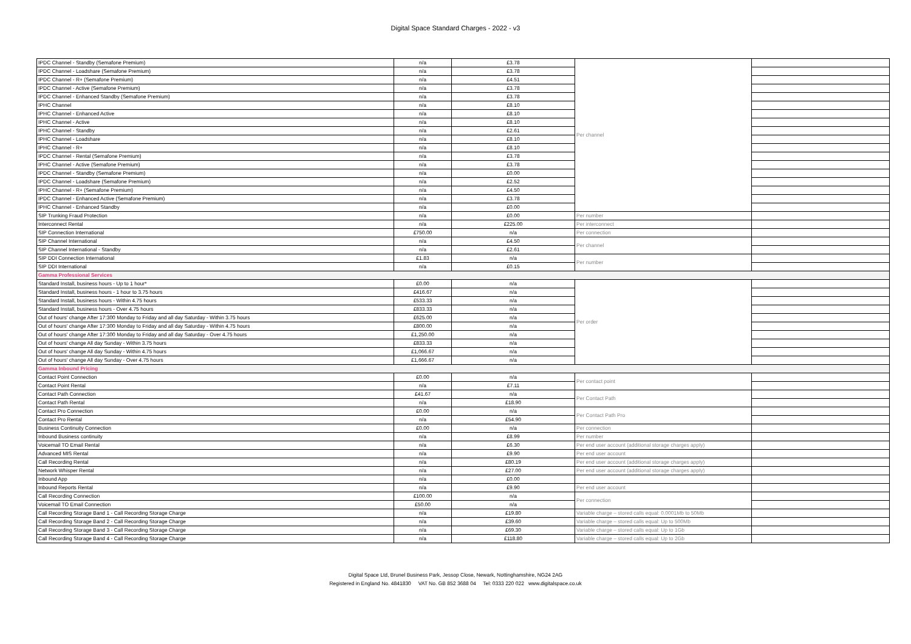Digital Space Standard Charges - 2022 - v3
| IPDC Channel - Standby (Semafone Premium) | n/a | £3.78 | Per channel | |
| IPDC Channel - Loadshare (Semafone Premium) | n/a | £3.78 | | |
| IPDC Channel - R+ (Semafone Premium) | n/a | £4.51 | | |
| IPDC Channel - Active (Semafone Premium) | n/a | £3.78 | | |
| IPDC Channel - Enhanced Standby (Semafone Premium) | n/a | £3.78 | | |
| IPHC Channel | n/a | £8.10 | | |
| IPHC Channel - Enhanced Active | n/a | £8.10 | | |
| IPHC Channel - Active | n/a | £8.10 | | |
| IPHC Channel - Standby | n/a | £2.61 | | |
| IPHC Channel - Loadshare | n/a | £8.10 | | |
| IPHC Channel - R+ | n/a | £8.10 | | |
| IPDC Channel - Rental (Semafone Premium) | n/a | £3.78 | | |
| IPHC Channel - Active (Semafone Premium) | n/a | £3.78 | | |
| IPDC Channel - Standby (Semafone Premium) | n/a | £0.00 | | |
| IPDC Channel - Loadshare (Semafone Premium) | n/a | £2.52 | | |
| IPHC Channel - R+ (Semafone Premium) | n/a | £4.50 | | |
| IPDC Channel - Enhanced Active (Semafone Premium) | n/a | £3.78 | | |
| IPHC Channel - Enhanced Standby | n/a | £0.00 | | |
| SIP Trunking Fraud Protection | n/a | £0.00 | Per number | |
| Interconnect Rental | n/a | £225.00 | Per interconnect | |
| SIP Connection International | £750.00 | n/a | Per connection | |
| SIP Channel International | n/a | £4.50 | Per channel | |
| SIP Channel International - Standby | n/a | £2.61 | | |
| SIP DDI Connection International | £1.83 | n/a | Per number | |
| SIP DDI International | n/a | £0.15 | | |
| Gamma Professional Services | | | | |
| Standard Install, business hours - Up to 1 hour* | £0.00 | n/a | Per order | |
| Standard Install, business hours - 1 hour to 3.75 hours | £416.67 | n/a | | |
| Standard Install, business hours - Within 4.75 hours | £533.33 | n/a | | |
| Standard Install, business hours - Over 4.75 hours | £833.33 | n/a | | |
| Out of hours' change After 17:300 Monday to Friday and all day Saturday - Within 3.75 hours | £625.00 | n/a | | |
| Out of hours' change After 17:300 Monday to Friday and all day Saturday - Within 4.75 hours | £800.00 | n/a | | |
| Out of hours' change After 17:300 Monday to Friday and all day Saturday - Over 4.75 hours | £1,250.00 | n/a | | |
| Out of hours' change All day Sunday - Within 3.75 hours | £833.33 | n/a | | |
| Out of hours' change All day Sunday - Within 4.75 hours | £1,066.67 | n/a | | |
| Out of hours' change All day Sunday - Over 4.75 hours | £1,666.67 | n/a | | |
| Gamma Inbound Pricing | | | | |
| Contact Point Connection | £0.00 | n/a | Per contact point | |
| Contact Point Rental | n/a | £7.11 | | |
| Contact Path Connection | £41.67 | n/a | Per Contact Path | |
| Contact Path Rental | n/a | £18.90 | | |
| Contact Pro Connection | £0.00 | n/a | Per Contact Path Pro | |
| Contact Pro Rental | n/a | £54.90 | | |
| Business Continuity Connection | £0.00 | n/a | Per connection | |
| Inbound Business continuity | n/a | £8.99 | Per number | |
| Voicemail TO Email Rental | n/a | £6.30 | Per end user account (additional storage charges apply) | |
| Advanced MIS Rental | n/a | £9.90 | Per end user account | |
| Call Recording Rental | n/a | £80.19 | Per end user account (additional storage charges apply) | |
| Network Whisper Rental | n/a | £27.00 | Per end user account (additional storage charges apply) | |
| Inbound App | n/a | £0.00 | | |
| Inbound Reports Rental | n/a | £9.90 | Per end user account | |
| Call Recording Connection | £100.00 | n/a | Per connection | |
| Voicemail TO Email Connection | £50.00 | n/a | | |
| Call Recording Storage Band 1 - Call Recording Storage Charge | n/a | £19.80 | Variable charge – stored calls equal: 0.0001Mb to 50Mb | |
| Call Recording Storage Band 2 - Call Recording Storage Charge | n/a | £39.60 | Variable charge – stored calls equal: Up to 500Mb | |
| Call Recording Storage Band 3 - Call Recording Storage Charge | n/a | £69.30 | Variable charge – stored calls equal: Up to 1Gb | |
| Call Recording Storage Band 4 - Call Recording Storage Charge | n/a | £118.80 | Variable charge – stored calls equal: Up to 2Gb | |
Digital Space Ltd, Brunel Business Park, Jessop Close, Newark, Nottinghamshire, NG24 2AG
Registered in England No. 4841830 VAT No. GB 852 3688 04 Tel: 0333 220 022 www.digitalspace.co.uk